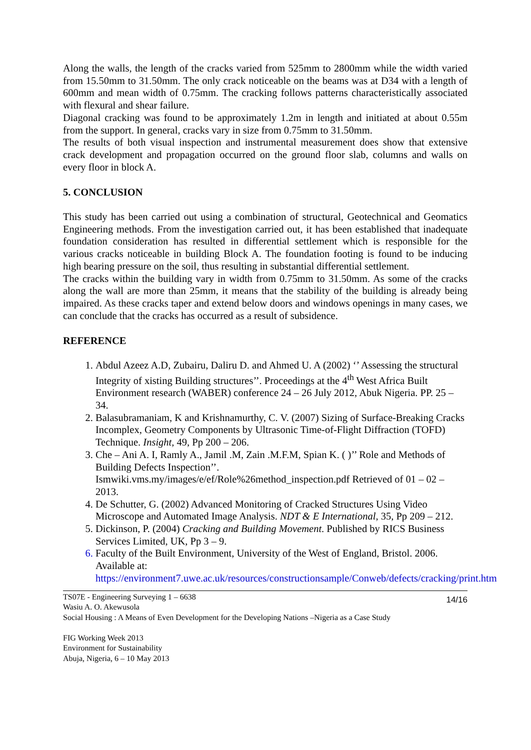Along the walls, the length of the cracks varied from 525mm to 2800mm while the width varied from 15.50mm to 31.50mm. The only crack noticeable on the beams was at D34 with a length of 600mm and mean width of 0.75mm. The cracking follows patterns characteristically associated with flexural and shear failure.
Diagonal cracking was found to be approximately 1.2m in length and initiated at about 0.55m from the support. In general, cracks vary in size from 0.75mm to 31.50mm.
The results of both visual inspection and instrumental measurement does show that extensive crack development and propagation occurred on the ground floor slab, columns and walls on every floor in block A.
5. CONCLUSION
This study has been carried out using a combination of structural, Geotechnical and Geomatics Engineering methods. From the investigation carried out, it has been established that inadequate foundation consideration has resulted in differential settlement which is responsible for the various cracks noticeable in building Block A. The foundation footing is found to be inducing high bearing pressure on the soil, thus resulting in substantial differential settlement.
The cracks within the building vary in width from 0.75mm to 31.50mm. As some of the cracks along the wall are more than 25mm, it means that the stability of the building is already being impaired. As these cracks taper and extend below doors and windows openings in many cases, we can conclude that the cracks has occurred as a result of subsidence.
REFERENCE
1. Abdul Azeez A.D, Zubairu, Daliru D. and Ahmed U. A (2002) ‘’ Assessing the structural Integrity of xisting Building structures’’. Proceedings at the 4<sup>th</sup> West Africa Built Environment research (WABER) conference 24 – 26 July 2012, Abuk Nigeria. PP. 25 – 34.
2. Balasubramaniam, K and Krishnamurthy, C. V. (2007) Sizing of Surface-Breaking Cracks Incomplex, Geometry Components by Ultrasonic Time-of-Flight Diffraction (TOFD) Technique. Insight, 49, Pp 200 – 206.
3. Che – Ani A. I, Ramly A., Jamil .M, Zain .M.F.M, Spian K. ( )’’ Role and Methods of Building Defects Inspection’’. Ismwiki.vms.my/images/e/ef/Role%26method_inspection.pdf Retrieved of 01 – 02 – 2013.
4. De Schutter, G. (2002) Advanced Monitoring of Cracked Structures Using Video Microscope and Automated Image Analysis. NDT & E International, 35, Pp 209 – 212.
5. Dickinson, P. (2004) Cracking and Building Movement. Published by RICS Business Services Limited, UK, Pp 3 – 9.
6. Faculty of the Built Environment, University of the West of England, Bristol. 2006. Available at: https://environment7.uwe.ac.uk/resources/constructionsample/Conweb/defects/cracking/print.htm
14/16 TS07E - Engineering Surveying 1 – 6638
Wasiu A. O. Akewusola
Social Housing : A Means of Even Development for the Developing Nations –Nigeria as a Case Study
FIG Working Week 2013
Environment for Sustainability
Abuja, Nigeria, 6 – 10 May 2013